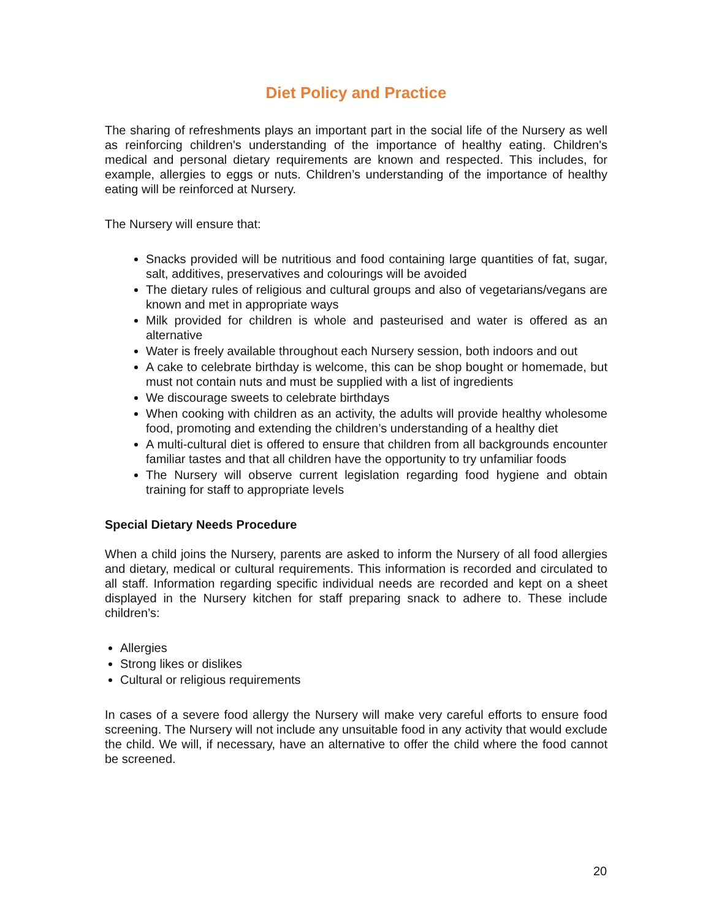Diet Policy and Practice
The sharing of refreshments plays an important part in the social life of the Nursery as well as reinforcing children's understanding of the importance of healthy eating. Children's medical and personal dietary requirements are known and respected. This includes, for example, allergies to eggs or nuts. Children’s understanding of the importance of healthy eating will be reinforced at Nursery.
The Nursery will ensure that:
Snacks provided will be nutritious and food containing large quantities of fat, sugar, salt, additives, preservatives and colourings will be avoided
The dietary rules of religious and cultural groups and also of vegetarians/vegans are known and met in appropriate ways
Milk provided for children is whole and pasteurised and water is offered as an alternative
Water is freely available throughout each Nursery session, both indoors and out
A cake to celebrate birthday is welcome, this can be shop bought or homemade, but must not contain nuts and must be supplied with a list of ingredients
We discourage sweets to celebrate birthdays
When cooking with children as an activity, the adults will provide healthy wholesome food, promoting and extending the children’s understanding of a healthy diet
A multi-cultural diet is offered to ensure that children from all backgrounds encounter familiar tastes and that all children have the opportunity to try unfamiliar foods
The Nursery will observe current legislation regarding food hygiene and obtain training for staff to appropriate levels
Special Dietary Needs Procedure
When a child joins the Nursery, parents are asked to inform the Nursery of all food allergies and dietary, medical or cultural requirements. This information is recorded and circulated to all staff. Information regarding specific individual needs are recorded and kept on a sheet displayed in the Nursery kitchen for staff preparing snack to adhere to. These include children’s:
Allergies
Strong likes or dislikes
Cultural or religious requirements
In cases of a severe food allergy the Nursery will make very careful efforts to ensure food screening. The Nursery will not include any unsuitable food in any activity that would exclude the child. We will, if necessary, have an alternative to offer the child where the food cannot be screened.
20